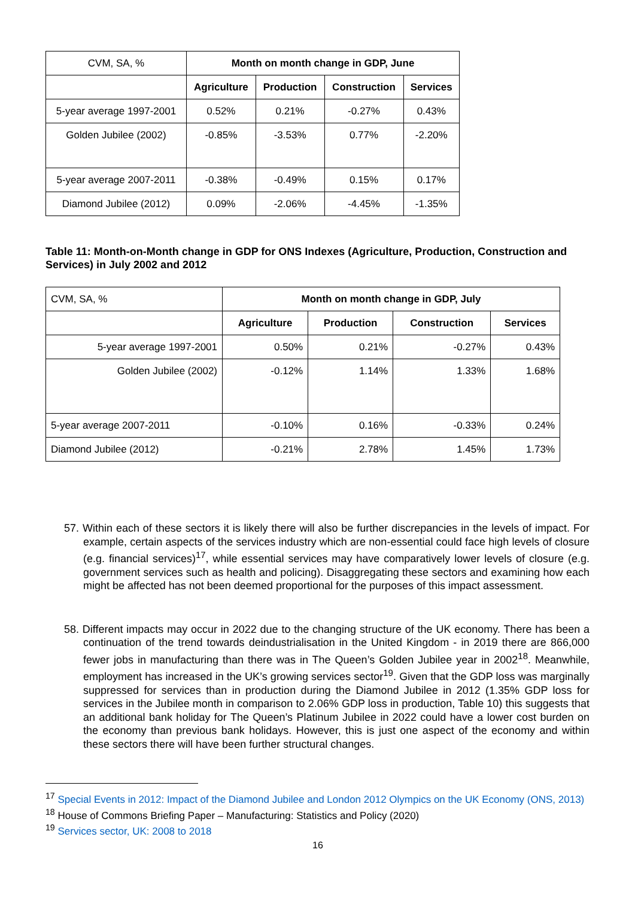| CVM, SA, % | Month on month change in GDP, June | | | |
| | Agriculture | Production | Construction | Services |
| 5-year average 1997-2001 | 0.52% | 0.21% | -0.27% | 0.43% |
| Golden Jubilee (2002) | -0.85% | -3.53% | 0.77% | -2.20% |
| 5-year average 2007-2011 | -0.38% | -0.49% | 0.15% | 0.17% |
| Diamond Jubilee (2012) | 0.09% | -2.06% | -4.45% | -1.35% |
Table 11: Month-on-Month change in GDP for ONS Indexes (Agriculture, Production, Construction and Services) in July 2002 and 2012
| CVM, SA, % | Month on month change in GDP, July | | | |
| | Agriculture | Production | Construction | Services |
| 5-year average 1997-2001 | 0.50% | 0.21% | -0.27% | 0.43% |
| Golden Jubilee (2002) | -0.12% | 1.14% | 1.33% | 1.68% |
| 5-year average 2007-2011 | -0.10% | 0.16% | -0.33% | 0.24% |
| Diamond Jubilee (2012) | -0.21% | 2.78% | 1.45% | 1.73% |
57. Within each of these sectors it is likely there will also be further discrepancies in the levels of impact. For example, certain aspects of the services industry which are non-essential could face high levels of closure (e.g. financial services)<sup>17</sup>, while essential services may have comparatively lower levels of closure (e.g. government services such as health and policing). Disaggregating these sectors and examining how each might be affected has not been deemed proportional for the purposes of this impact assessment.
58. Different impacts may occur in 2022 due to the changing structure of the UK economy. There has been a continuation of the trend towards deindustrialisation in the United Kingdom - in 2019 there are 866,000 fewer jobs in manufacturing than there was in The Queen’s Golden Jubilee year in 2002<sup>18</sup>. Meanwhile, employment has increased in the UK’s growing services sector<sup>19</sup>. Given that the GDP loss was marginally suppressed for services than in production during the Diamond Jubilee in 2012 (1.35% GDP loss for services in the Jubilee month in comparison to 2.06% GDP loss in production, Table 10) this suggests that an additional bank holiday for The Queen’s Platinum Jubilee in 2022 could have a lower cost burden on the economy than previous bank holidays. However, this is just one aspect of the economy and within these sectors there will have been further structural changes.
<sup>17</sup> Special Events in 2012: Impact of the Diamond Jubilee and London 2012 Olympics on the UK Economy (ONS, 2013)
<sup>18</sup> House of Commons Briefing Paper – Manufacturing: Statistics and Policy (2020)
<sup>19</sup> Services sector, UK: 2008 to 2018
16